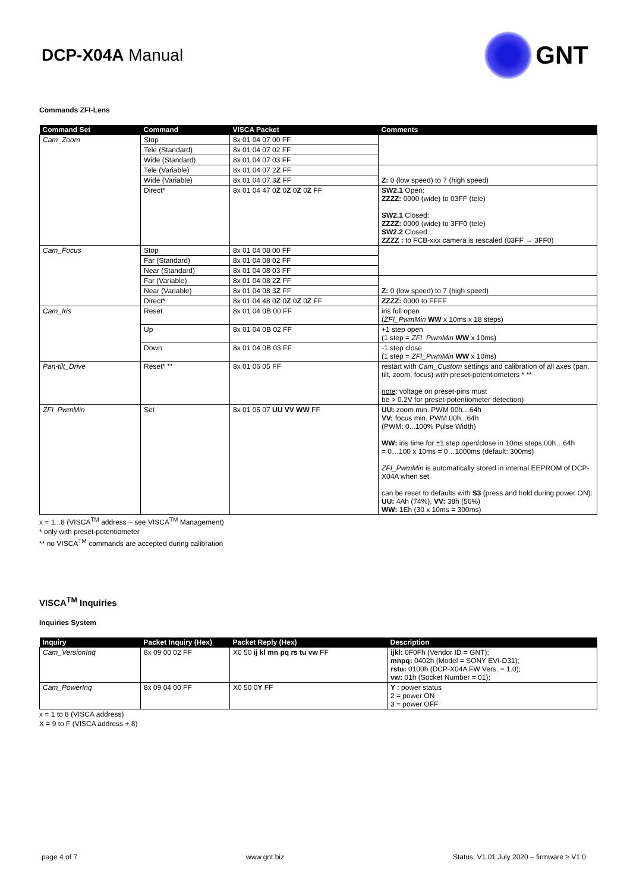DCP-X04A Manual
GNT
Commands ZFI-Lens
| Command Set | Command | VISCA Packet | Comments |
| --- | --- | --- | --- |
| Cam_Zoom | Stop | 8x 01 04 07 00 FF | |
| | Tele (Standard) | 8x 01 04 07 02 FF | |
| | Wide (Standard) | 8x 01 04 07 03 FF | |
| | Tele (Variable) | 8x 01 04 07 2 Z FF | Z: 0 (low speed) to 7 (high speed) |
| | Wide (Variable) | 8x 01 04 07 3 Z FF | |
| | Direct* | 8x 01 04 47 0 Z 0 Z 0 Z 0 Z FF | SW2.1 Open: ZZZZ: 0000 (wide) to 03FF (tele) SW2.1 Closed: ZZZZ: 0000 (wide) to 3FF0 (tele) SW2.2 Closed: ZZZZ : to FCB-xxx camera is rescaled (03FF → 3FF0) |
| Cam_Focus | Stop | 8x 01 04 08 00 FF | |
| | Far (Standard) | 8x 01 04 08 02 FF | |
| | Near (Standard) | 8x 01 04 08 03 FF | |
| | Far (Variable) | 8x 01 04 08 2 Z FF | Z: 0 (low speed) to 7 (high speed) |
| | Near (Variable) | 8x 01 04 08 3 Z FF | |
| | Direct* | 8x 01 04 48 0 Z 0 Z 0 Z 0 Z FF | ZZZZ: 0000 to FFFF |
| Cam_Iris | Reset | 8x 01 04 0B 00 FF | iris full open ( ZFI_PwmMin WW x 10ms x 18 steps) |
| | Up | 8x 01 04 0B 02 FF | +1 step open (1 step = ZFI_PwmMin WW x 10ms) |
| | Down | 8x 01 04 0B 03 FF | -1 step close (1 step = ZFI_PwmMin WW x 10ms) |
| Pan-tilt_Drive | Reset* ** | 8x 01 06 05 FF | restart with Cam_Custom settings and calibration of all axes (pan, tilt, zoom, focus) with preset-potentiometers * ** note : voltage on preset-pins must be > 0.2V for preset-potentiometer detection) |
| ZFI_PwmMin | Set | 8x 01 05 07 UU VV WW FF | UU: zoom min. PWM 00h…64h VV: focus min. PWM 00h...64h (PWM: 0...100% Pulse Width) WW: iris time for ±1 step open/close in 10ms steps 00h…64h = 0…100 x 10ms = 0…1000ms (default: 300ms) ZFI_PwmMin is automatically stored in internal EEPROM of DCP-X04A when set can be reset to defaults with S3 (press and hold during power ON): UU: 4Ah (74%), VV: 38h (56%) WW: 1Eh (30 x 10ms = 300ms) |
x = 1...8 (VISCA<sup>TM</sup> address – see VISCA<sup>TM</sup> Management)
* only with preset-potentiometer
** no VISCA<sup>TM</sup> commands are accepted during calibration
VISCA<sup>TM</sup> Inquiries
Inquiries System
| Inquiry | Packet Inquiry (Hex) | Packet Reply (Hex) | Description |
| --- | --- | --- | --- |
| Cam_VersionInq | 8x 09 00 02 FF | X0 50 ij kl mn pq rs tu vw FF | ijkl: 0F0Fh (Vendor ID = GNT); mnpq: 0402h (Model = SONY EVI-D31); rstu: 0100h (DCP-X04A FW Vers. = 1.0); vw: 01h (Socket Number = 01); |
| Cam_PowerInq | 8x 09 04 00 FF | X0 50 0 Y FF | Y : power status 2 = power ON 3 = power OFF |
x = 1 to 8 (VISCA address)
X = 9 to F (VISCA address + 8)
page 4 of 7 www.gnt.biz Status: V1.01 July 2020 – firmware ≥ V1.0